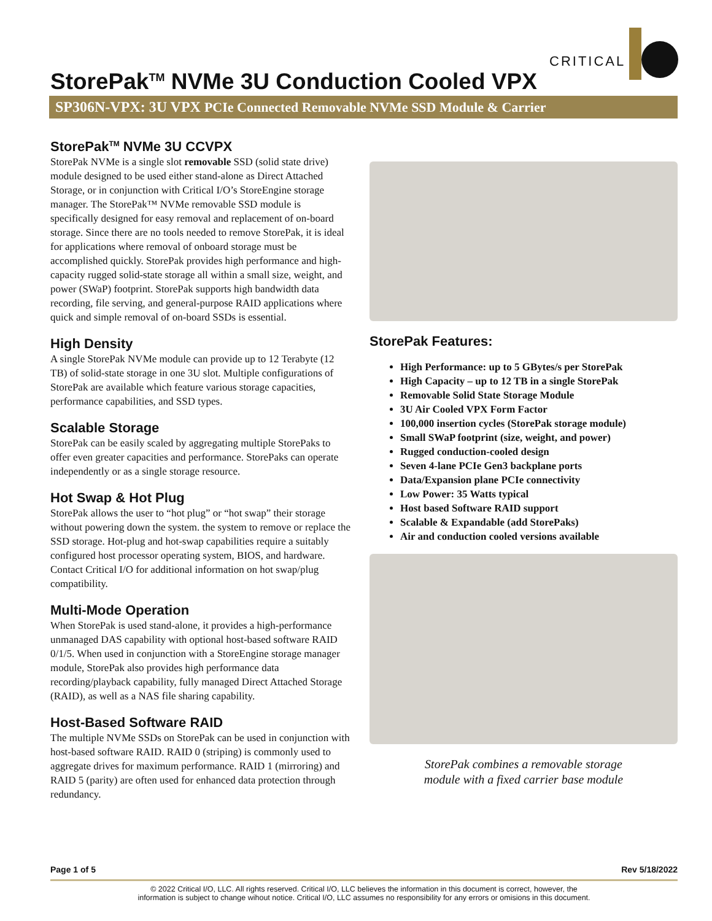CRITICAL
StorePak<sup>TM</sup> NVMe 3U Conduction Cooled VPX
SP306N-VPX: 3U VPX PCIe Connected Removable NVMe SSD Module & Carrier
StorePak<sup>TM</sup> NVMe 3U CCVPX
StorePak NVMe is a single slot removable SSD (solid state drive) module designed to be used either stand-alone as Direct Attached Storage, or in conjunction with Critical I/O’s StoreEngine storage manager. The StorePak™ NVMe removable SSD module is specifically designed for easy removal and replacement of on-board storage. Since there are no tools needed to remove StorePak, it is ideal for applications where removal of onboard storage must be accomplished quickly. StorePak provides high performance and high-capacity rugged solid-state storage all within a small size, weight, and power (SWaP) footprint. StorePak supports high bandwidth data recording, file serving, and general-purpose RAID applications where quick and simple removal of on-board SSDs is essential.
High Density
A single StorePak NVMe module can provide up to 12 Terabyte (12 TB) of solid-state storage in one 3U slot. Multiple configurations of StorePak are available which feature various storage capacities, performance capabilities, and SSD types.
Scalable Storage
StorePak can be easily scaled by aggregating multiple StorePaks to offer even greater capacities and performance. StorePaks can operate independently or as a single storage resource.
Hot Swap & Hot Plug
StorePak allows the user to “hot plug” or “hot swap” their storage without powering down the system. the system to remove or replace the SSD storage. Hot-plug and hot-swap capabilities require a suitably configured host processor operating system, BIOS, and hardware. Contact Critical I/O for additional information on hot swap/plug compatibility.
Multi-Mode Operation
When StorePak is used stand-alone, it provides a high-performance unmanaged DAS capability with optional host-based software RAID 0/1/5. When used in conjunction with a StoreEngine storage manager module, StorePak also provides high performance data recording/playback capability, fully managed Direct Attached Storage (RAID), as well as a NAS file sharing capability.
Host-Based Software RAID
The multiple NVMe SSDs on StorePak can be used in conjunction with host-based software RAID. RAID 0 (striping) is commonly used to aggregate drives for maximum performance. RAID 1 (mirroring) and RAID 5 (parity) are often used for enhanced data protection through redundancy.
StorePak Features:
High Performance: up to 5 GBytes/s per StorePak
High Capacity – up to 12 TB in a single StorePak
Removable Solid State Storage Module
3U Air Cooled VPX Form Factor
100,000 insertion cycles (StorePak storage module)
Small SWaP footprint (size, weight, and power)
Rugged conduction-cooled design
Seven 4-lane PCIe Gen3 backplane ports
Data/Expansion plane PCIe connectivity
Low Power: 35 Watts typical
Host based Software RAID support
Scalable & Expandable (add StorePaks)
Air and conduction cooled versions available
StorePak combines a removable storage
module with a fixed carrier base module
Page 1 of 5 Rev 5/18/2022
© 2022 Critical I/O, LLC. All rights reserved. Critical I/O, LLC believes the information in this document is correct, however, the
information is subject to change wihout notice. Critical I/O, LLC assumes no responsibility for any errors or omisions in this document.